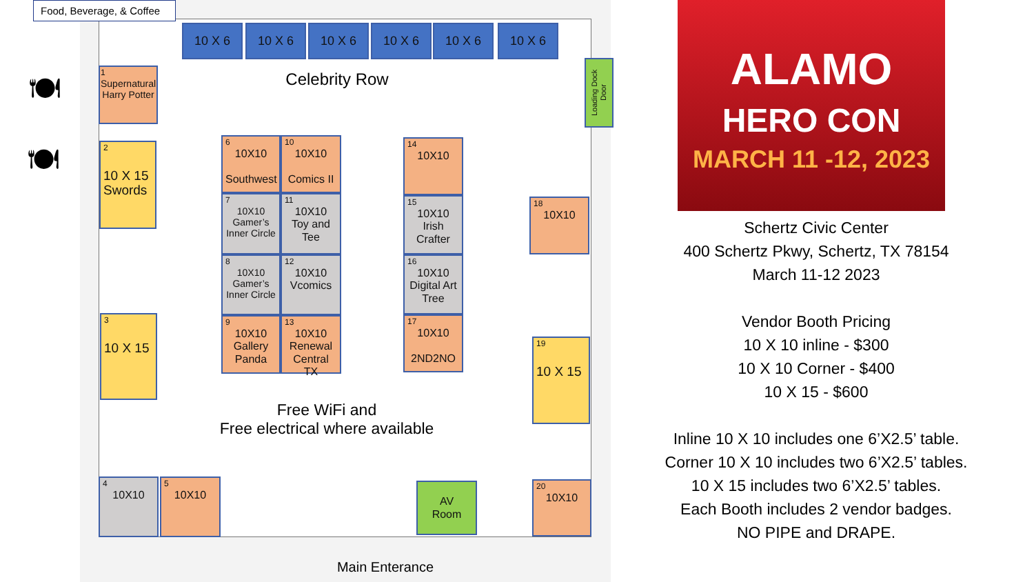Food, Beverage, & Coffee
10 X 6
10 X 6
10 X 6
10 X 6
10 X 6
10 X 6
Celebrity Row
Loading Dock Door
🍽
🍽
1
Supernatural Harry Potter
2
10 X 15
Swords
3
10 X 15
4
10X10
5
10X10
6
10X10
Southwest
10
10X10
Comics II
7
10X10
Gamer’s Inner Circle
11
10X10
Toy and Tee
8
10X10
Gamer’s Inner Circle
12
10X10
Vcomics
9
10X10
Gallery Panda
13
10X10
Renewal Central TX
14
10X10
15
10X10
Irish Crafter
16
10X10
Digital Art Tree
17
10X10
2ND2NO
18
10X10
19
10 X 15
Free WiFi and
Free electrical where available
AV
Room
20
10X10
Main Enterance
ALAMO
HERO CON
MARCH 11 -12, 2023
Schertz Civic Center
400 Schertz Pkwy, Schertz, TX 78154
March 11-12 2023
Vendor Booth Pricing
10 X 10 inline - $300
10 X 10 Corner - $400
10 X 15 - $600
Inline 10 X 10 includes one 6’X2.5’ table.
Corner 10 X 10 includes two 6’X2.5’ tables.
10 X 15 includes two 6’X2.5’ tables.
Each Booth includes 2 vendor badges.
NO PIPE and DRAPE.